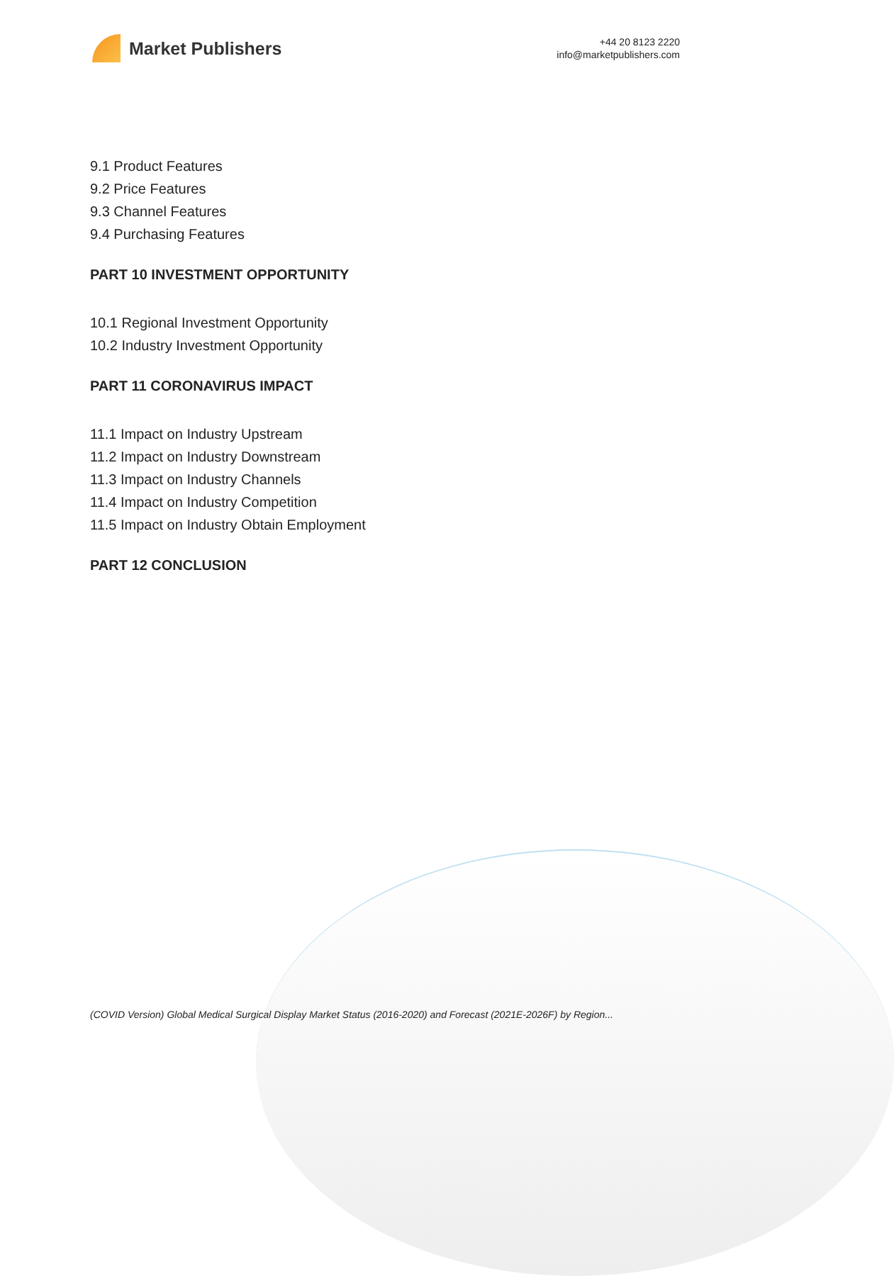Market Publishers
+44 20 8123 2220
info@marketpublishers.com
9.1 Product Features
9.2 Price Features
9.3 Channel Features
9.4 Purchasing Features
PART 10 INVESTMENT OPPORTUNITY
10.1 Regional Investment Opportunity
10.2 Industry Investment Opportunity
PART 11 CORONAVIRUS IMPACT
11.1 Impact on Industry Upstream
11.2 Impact on Industry Downstream
11.3 Impact on Industry Channels
11.4 Impact on Industry Competition
11.5 Impact on Industry Obtain Employment
PART 12 CONCLUSION
(COVID Version) Global Medical Surgical Display Market Status (2016-2020) and Forecast (2021E-2026F) by Region...